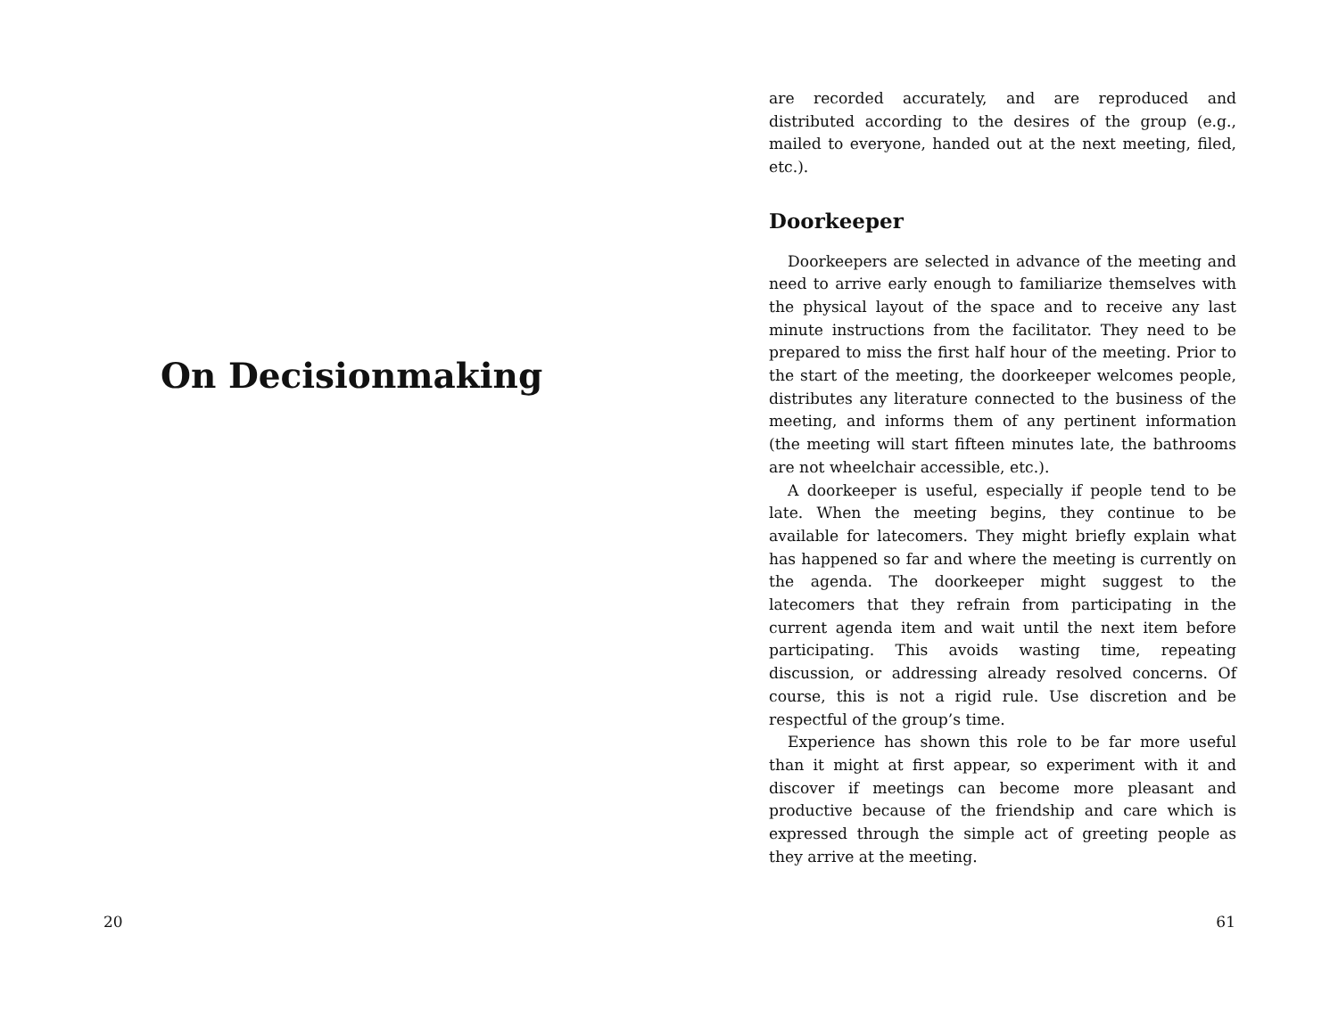On Decisionmaking
20
are recorded accurately, and are reproduced and distributed according to the desires of the group (e.g., mailed to everyone, handed out at the next meeting, filed, etc.).
Doorkeeper
Doorkeepers are selected in advance of the meeting and need to arrive early enough to familiarize themselves with the physical layout of the space and to receive any last minute instructions from the facilitator. They need to be prepared to miss the first half hour of the meeting. Prior to the start of the meeting, the doorkeeper welcomes people, distributes any literature connected to the business of the meeting, and informs them of any pertinent information (the meeting will start fifteen minutes late, the bathrooms are not wheelchair accessible, etc.).
A doorkeeper is useful, especially if people tend to be late. When the meeting begins, they continue to be available for latecomers. They might briefly explain what has happened so far and where the meeting is currently on the agenda. The doorkeeper might suggest to the latecomers that they refrain from participating in the current agenda item and wait until the next item before participating. This avoids wasting time, repeating discussion, or addressing already resolved concerns. Of course, this is not a rigid rule. Use discretion and be respectful of the group’s time.
Experience has shown this role to be far more useful than it might at first appear, so experiment with it and discover if meetings can become more pleasant and productive because of the friendship and care which is expressed through the simple act of greeting people as they arrive at the meeting.
61